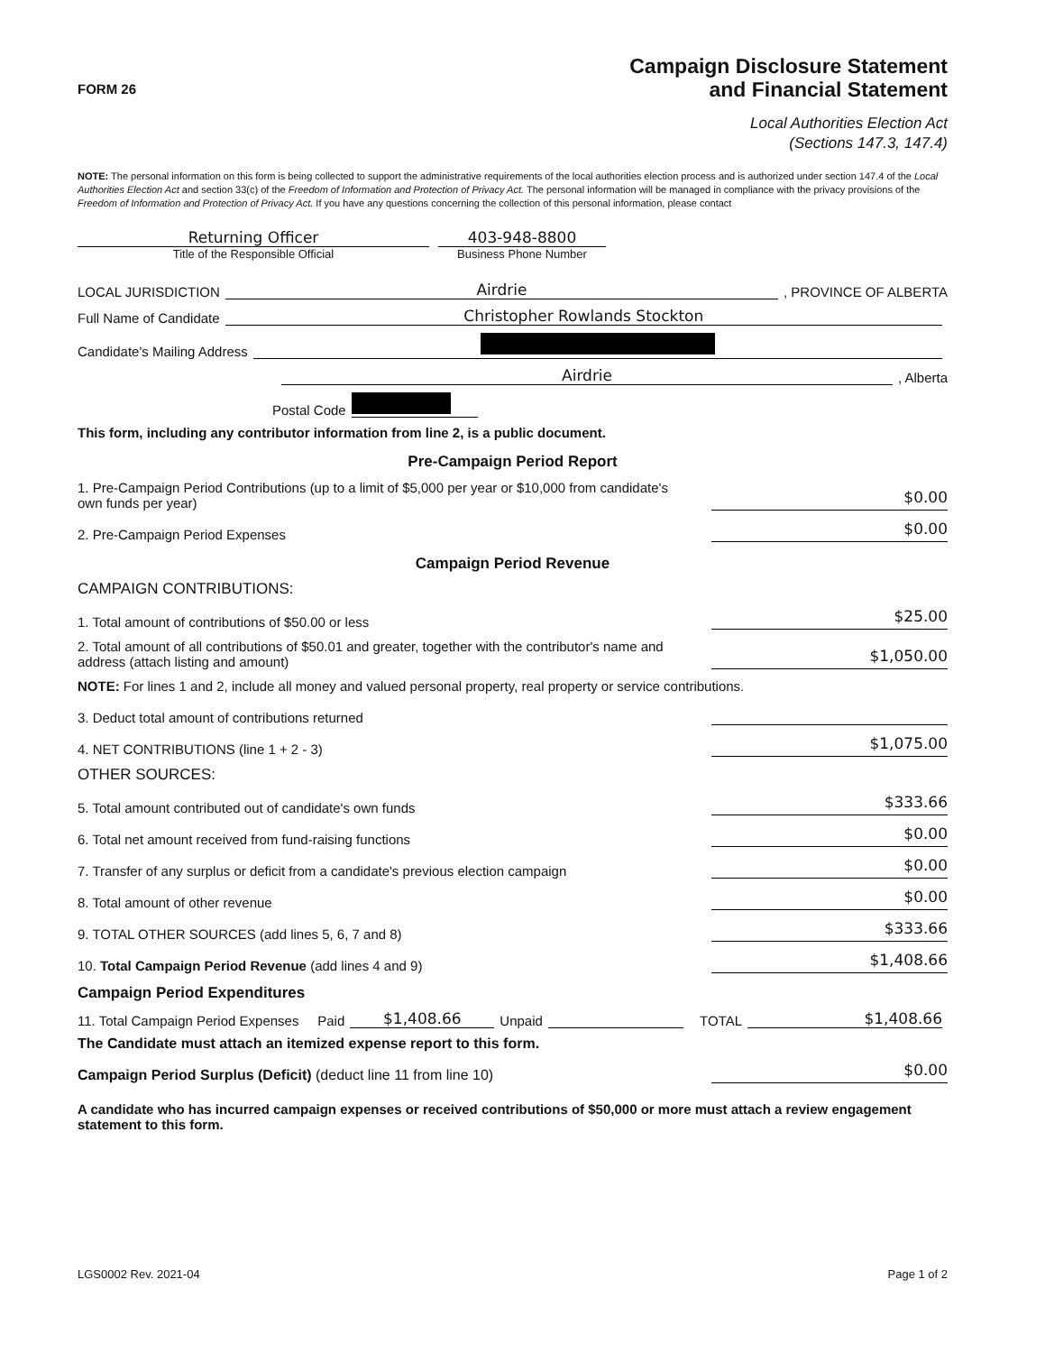FORM 26
Campaign Disclosure Statement
and Financial Statement
Local Authorities Election Act
(Sections 147.3, 147.4)
NOTE: The personal information on this form is being collected to support the administrative requirements of the local authorities election process and is authorized under section 147.4 of the Local Authorities Election Act and section 33(c) of the Freedom of Information and Protection of Privacy Act. The personal information will be managed in compliance with the privacy provisions of the Freedom of Information and Protection of Privacy Act. If you have any questions concerning the collection of this personal information, please contact
Returning Officer
Title of the Responsible Official
403-948-8800
Business Phone Number
LOCAL JURISDICTION Airdrie, PROVINCE OF ALBERTA
Full Name of Candidate Christopher Rowlands Stockton
Candidate's Mailing Address
Airdrie, Alberta
Postal Code
This form, including any contributor information from line 2, is a public document.
Pre-Campaign Period Report
1. Pre-Campaign Period Contributions (up to a limit of $5,000 per year or $10,000 from candidate's own funds per year) $0.00
2. Pre-Campaign Period Expenses $0.00
Campaign Period Revenue
CAMPAIGN CONTRIBUTIONS:
1. Total amount of contributions of $50.00 or less $25.00
2. Total amount of all contributions of $50.01 and greater, together with the contributor's name and address (attach listing and amount) $1,050.00
NOTE: For lines 1 and 2, include all money and valued personal property, real property or service contributions.
3. Deduct total amount of contributions returned
4. NET CONTRIBUTIONS (line 1 + 2 - 3) $1,075.00
OTHER SOURCES:
5. Total amount contributed out of candidate's own funds $333.66
6. Total net amount received from fund-raising functions $0.00
7. Transfer of any surplus or deficit from a candidate's previous election campaign $0.00
8. Total amount of other revenue $0.00
9. TOTAL OTHER SOURCES (add lines 5, 6, 7 and 8) $333.66
10. Total Campaign Period Revenue (add lines 4 and 9) $1,408.66
Campaign Period Expenditures
11. Total Campaign Period Expenses Paid $1,408.66 Unpaid TOTAL $1,408.66
The Candidate must attach an itemized expense report to this form.
Campaign Period Surplus (Deficit) (deduct line 11 from line 10) $0.00
A candidate who has incurred campaign expenses or received contributions of $50,000 or more must attach a review engagement statement to this form.
LGS0002 Rev. 2021-04 Page 1 of 2